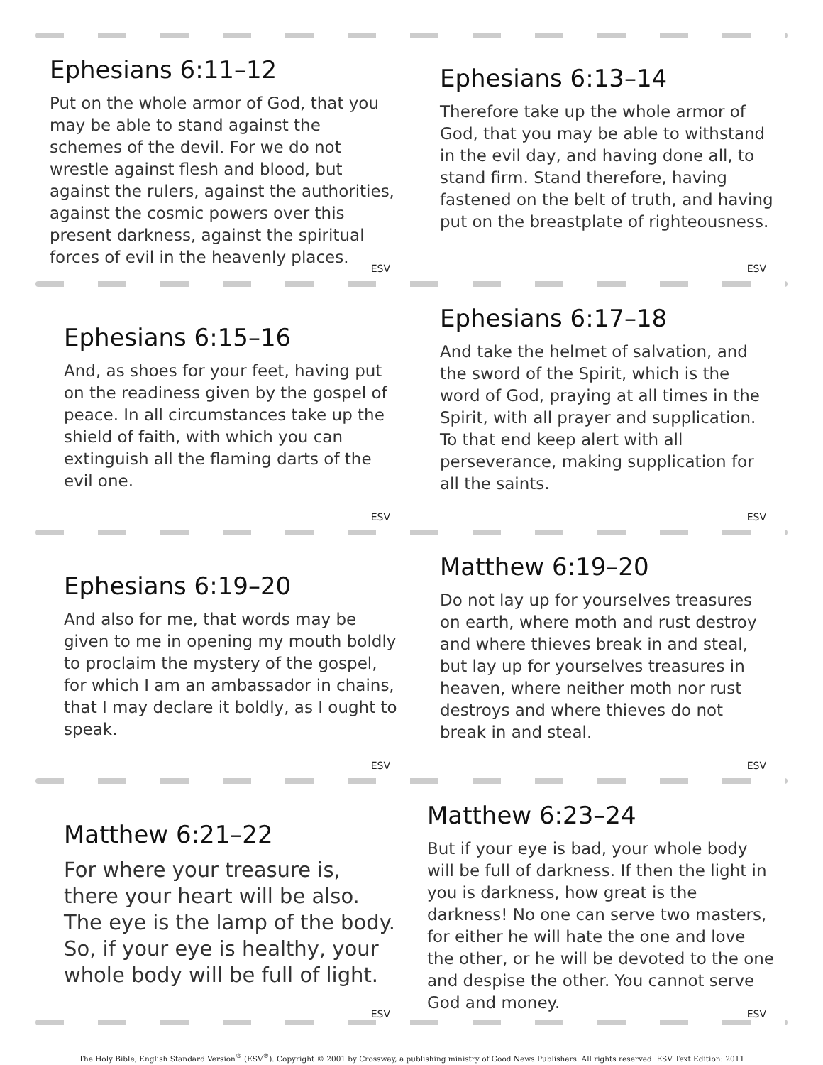Ephesians 6:11–12
Put on the whole armor of God, that you may be able to stand against the schemes of the devil. For we do not wrestle against flesh and blood, but against the rulers, against the authorities, against the cosmic powers over this present darkness, against the spiritual forces of evil in the heavenly places.
ESV
Ephesians 6:13–14
Therefore take up the whole armor of God, that you may be able to withstand in the evil day, and having done all, to stand firm. Stand therefore, having fastened on the belt of truth, and having put on the breastplate of righteousness.
ESV
Ephesians 6:15–16
And, as shoes for your feet, having put on the readiness given by the gospel of peace. In all circumstances take up the shield of faith, with which you can extinguish all the flaming darts of the evil one.
ESV
Ephesians 6:17–18
And take the helmet of salvation, and the sword of the Spirit, which is the word of God, praying at all times in the Spirit, with all prayer and supplication. To that end keep alert with all perseverance, making supplication for all the saints.
ESV
Ephesians 6:19–20
And also for me, that words may be given to me in opening my mouth boldly to proclaim the mystery of the gospel, for which I am an ambassador in chains, that I may declare it boldly, as I ought to speak.
ESV
Matthew 6:19–20
Do not lay up for yourselves treasures on earth, where moth and rust destroy and where thieves break in and steal, but lay up for yourselves treasures in heaven, where neither moth nor rust destroys and where thieves do not break in and steal.
ESV
Matthew 6:21–22
For where your treasure is, there your heart will be also. The eye is the lamp of the body. So, if your eye is healthy, your whole body will be full of light.
ESV
Matthew 6:23–24
But if your eye is bad, your whole body will be full of darkness. If then the light in you is darkness, how great is the darkness! No one can serve two masters, for either he will hate the one and love the other, or he will be devoted to the one and despise the other. You cannot serve God and money.
ESV
The Holy Bible, English Standard Version<sup>®</sup> (ESV<sup>®</sup>). Copyright © 2001 by Crossway, a publishing ministry of Good News Publishers. All rights reserved. ESV Text Edition: 2011